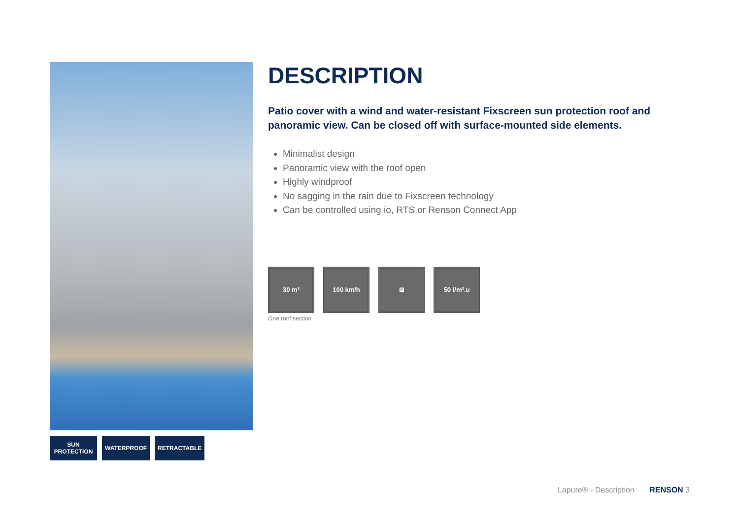SUN
PROTECTION
WATERPROOF RETRACTABLE
DESCRIPTION
Patio cover with a wind and water-resistant Fixscreen sun protection roof and panoramic view. Can be closed off with surface-mounted side elements.
Minimalist design
Panoramic view with the roof open
Highly windproof
No sagging in the rain due to Fixscreen technology
Can be controlled using io, RTS or Renson Connect App
30 m² 100 km/h ⊠ 50 l/m².u
One roof section
Lapure® - Description RENSON 3